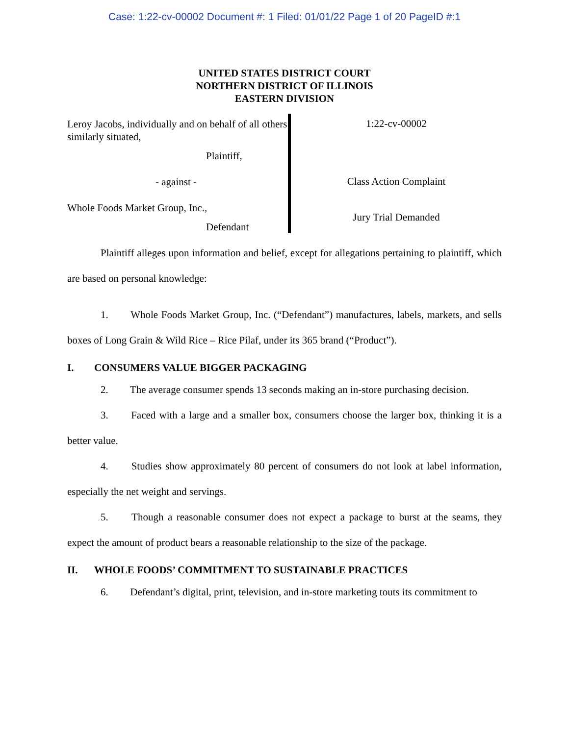Case: 1:22-cv-00002 Document #: 1 Filed: 01/01/22 Page 1 of 20 PageID #:1
UNITED STATES DISTRICT COURT
NORTHERN DISTRICT OF ILLINOIS
EASTERN DIVISION
Leroy Jacobs, individually and on behalf of all others similarly situated,
Plaintiff,
- against -
Whole Foods Market Group, Inc.,
Defendant
1:22-cv-00002
Class Action Complaint
Jury Trial Demanded
Plaintiff alleges upon information and belief, except for allegations pertaining to plaintiff, which are based on personal knowledge:
1. Whole Foods Market Group, Inc. (“Defendant”) manufactures, labels, markets, and sells boxes of Long Grain & Wild Rice – Rice Pilaf, under its 365 brand (“Product”).
I. CONSUMERS VALUE BIGGER PACKAGING
2. The average consumer spends 13 seconds making an in-store purchasing decision.
3. Faced with a large and a smaller box, consumers choose the larger box, thinking it is a better value.
4. Studies show approximately 80 percent of consumers do not look at label information, especially the net weight and servings.
5. Though a reasonable consumer does not expect a package to burst at the seams, they expect the amount of product bears a reasonable relationship to the size of the package.
II. WHOLE FOODS’ COMMITMENT TO SUSTAINABLE PRACTICES
6. Defendant’s digital, print, television, and in-store marketing touts its commitment to